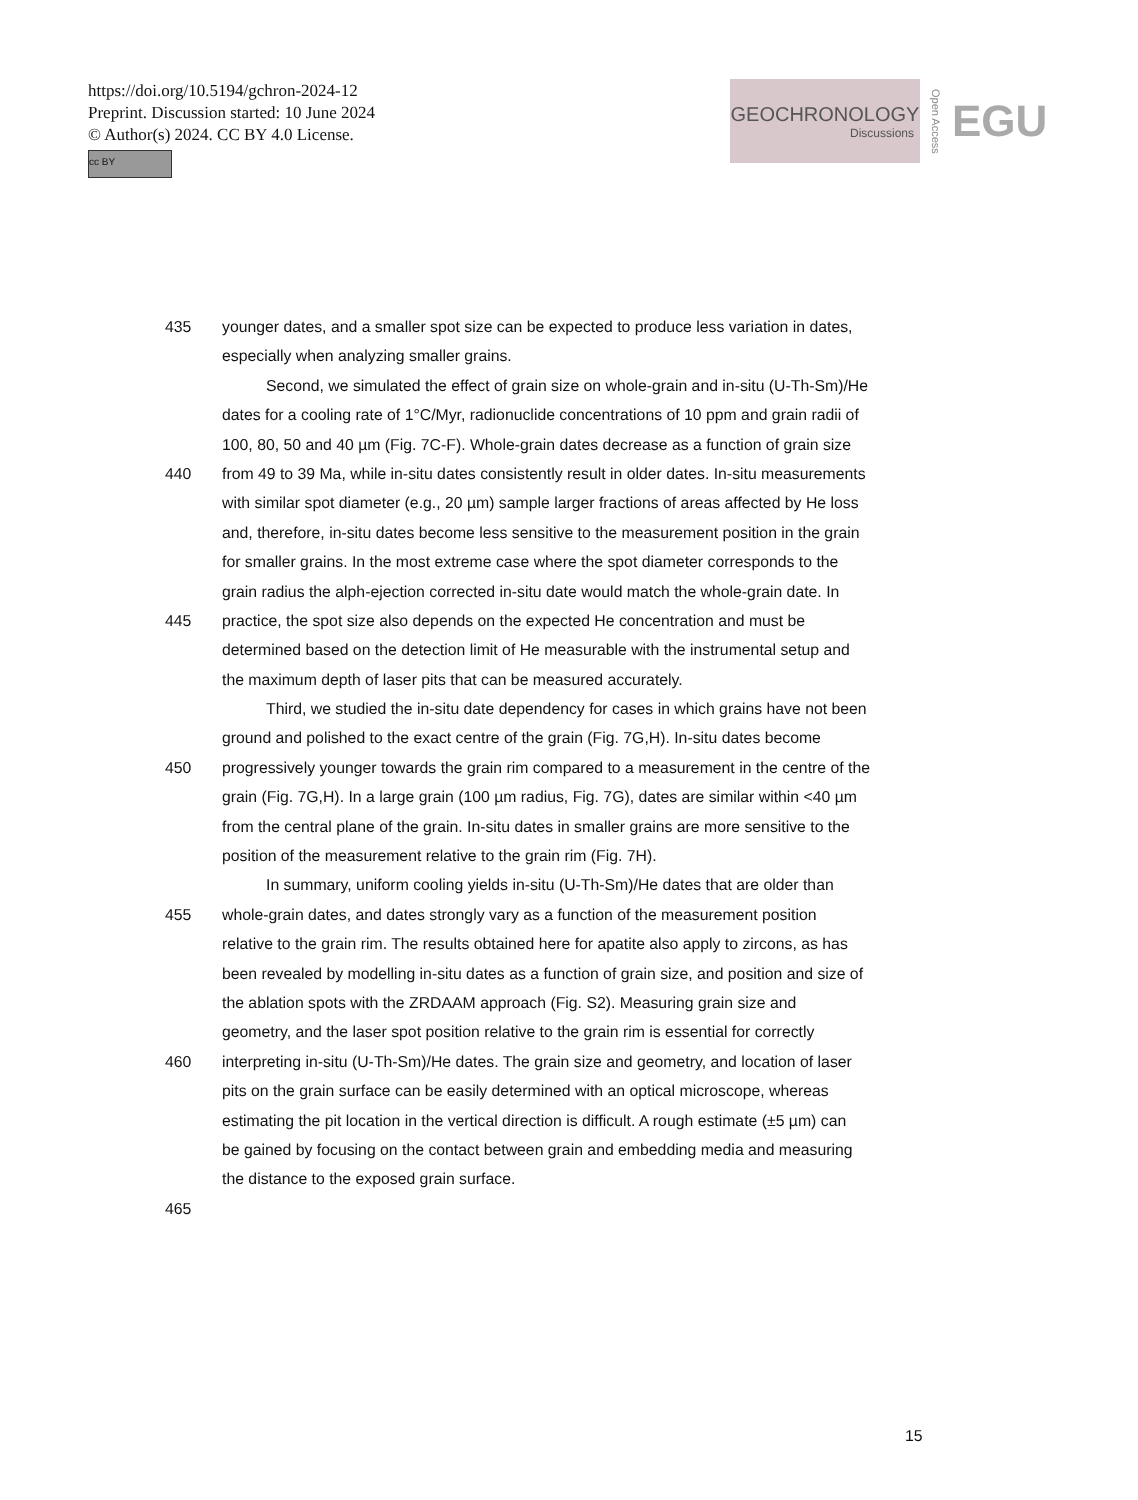https://doi.org/10.5194/gchron-2024-12
Preprint. Discussion started: 10 June 2024
© Author(s) 2024. CC BY 4.0 License.
cc BY
GEOCHRONOLOGY
Discussions
Open Access
EGU
435 younger dates, and a smaller spot size can be expected to produce less variation in dates,
especially when analyzing smaller grains.
Second, we simulated the effect of grain size on whole-grain and in-situ (U-Th-Sm)/He
dates for a cooling rate of 1°C/Myr, radionuclide concentrations of 10 ppm and grain radii of
100, 80, 50 and 40 µm (Fig. 7C-F). Whole-grain dates decrease as a function of grain size
440 from 49 to 39 Ma, while in-situ dates consistently result in older dates. In-situ measurements
with similar spot diameter (e.g., 20 µm) sample larger fractions of areas affected by He loss
and, therefore, in-situ dates become less sensitive to the measurement position in the grain
for smaller grains. In the most extreme case where the spot diameter corresponds to the
grain radius the alph-ejection corrected in-situ date would match the whole-grain date. In
445 practice, the spot size also depends on the expected He concentration and must be
determined based on the detection limit of He measurable with the instrumental setup and
the maximum depth of laser pits that can be measured accurately.
Third, we studied the in-situ date dependency for cases in which grains have not been
ground and polished to the exact centre of the grain (Fig. 7G,H). In-situ dates become
450 progressively younger towards the grain rim compared to a measurement in the centre of the
grain (Fig. 7G,H). In a large grain (100 µm radius, Fig. 7G), dates are similar within <40 µm
from the central plane of the grain. In-situ dates in smaller grains are more sensitive to the
position of the measurement relative to the grain rim (Fig. 7H).
In summary, uniform cooling yields in-situ (U-Th-Sm)/He dates that are older than
455 whole-grain dates, and dates strongly vary as a function of the measurement position
relative to the grain rim. The results obtained here for apatite also apply to zircons, as has
been revealed by modelling in-situ dates as a function of grain size, and position and size of
the ablation spots with the ZRDAAM approach (Fig. S2). Measuring grain size and
geometry, and the laser spot position relative to the grain rim is essential for correctly
460 interpreting in-situ (U-Th-Sm)/He dates. The grain size and geometry, and location of laser
pits on the grain surface can be easily determined with an optical microscope, whereas
estimating the pit location in the vertical direction is difficult. A rough estimate (±5 µm) can
be gained by focusing on the contact between grain and embedding media and measuring
the distance to the exposed grain surface.
465
15